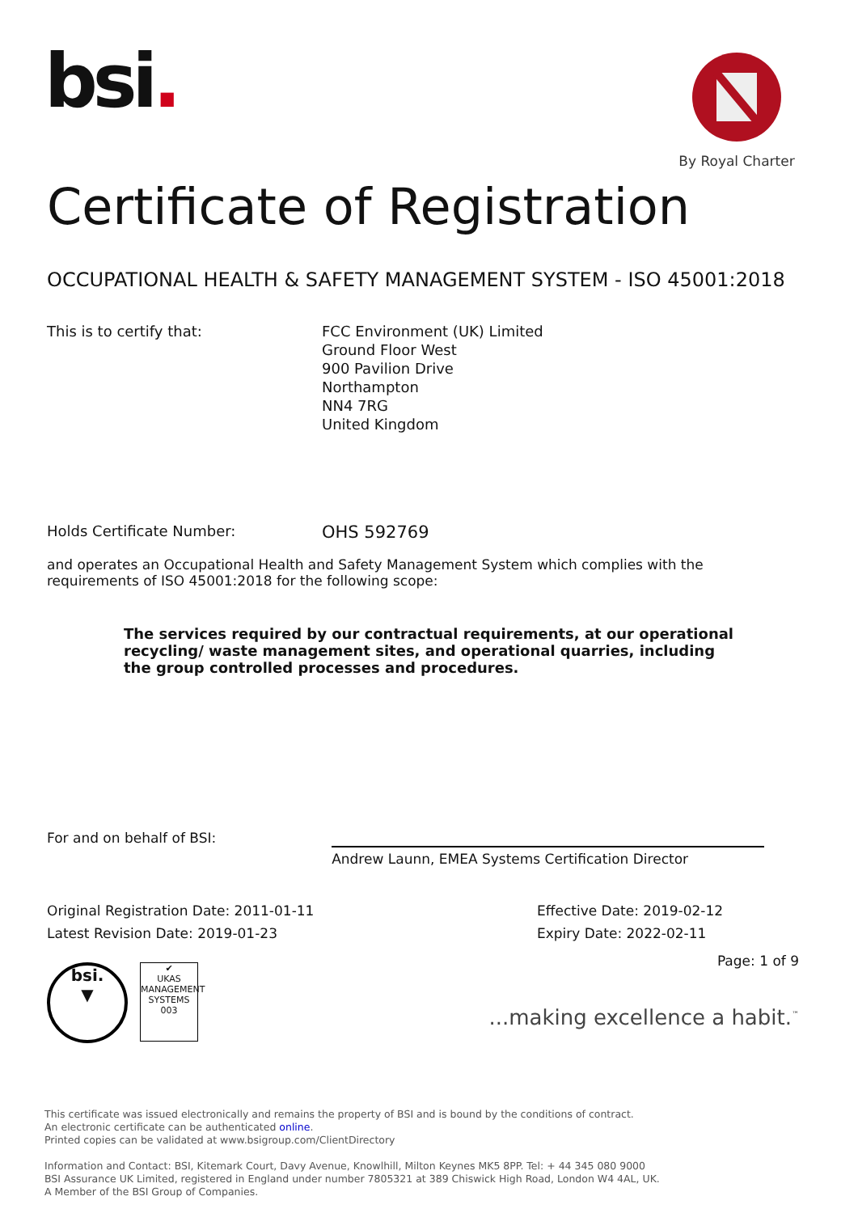bsi.
By Royal Charter
Certificate of Registration
OCCUPATIONAL HEALTH & SAFETY MANAGEMENT SYSTEM - ISO 45001:2018
This is to certify that: FCC Environment (UK) Limited
Ground Floor West
900 Pavilion Drive
Northampton
NN4 7RG
United Kingdom
Holds Certificate Number:
OHS 592769
and operates an Occupational Health and Safety Management System which complies with the requirements of ISO 45001:2018 for the following scope:
The services required by our contractual requirements, at our operational recycling/ waste management sites, and operational quarries, including the group controlled processes and procedures.
For and on behalf of BSI:
Andrew Launn, EMEA Systems Certification Director
Original Registration Date: 2011-01-11
Latest Revision Date: 2019-01-23
Effective Date: 2019-02-12
Expiry Date: 2022-02-11
bsi.
▼
✔
UKAS
MANAGEMENT SYSTEMS
003
Page: 1 of 9
...making excellence a habit.<sup>™</sup>
This certificate was issued electronically and remains the property of BSI and is bound by the conditions of contract.
An electronic certificate can be authenticated online.
Printed copies can be validated at www.bsigroup.com/ClientDirectory
Information and Contact: BSI, Kitemark Court, Davy Avenue, Knowlhill, Milton Keynes MK5 8PP. Tel: + 44 345 080 9000
BSI Assurance UK Limited, registered in England under number 7805321 at 389 Chiswick High Road, London W4 4AL, UK.
A Member of the BSI Group of Companies.